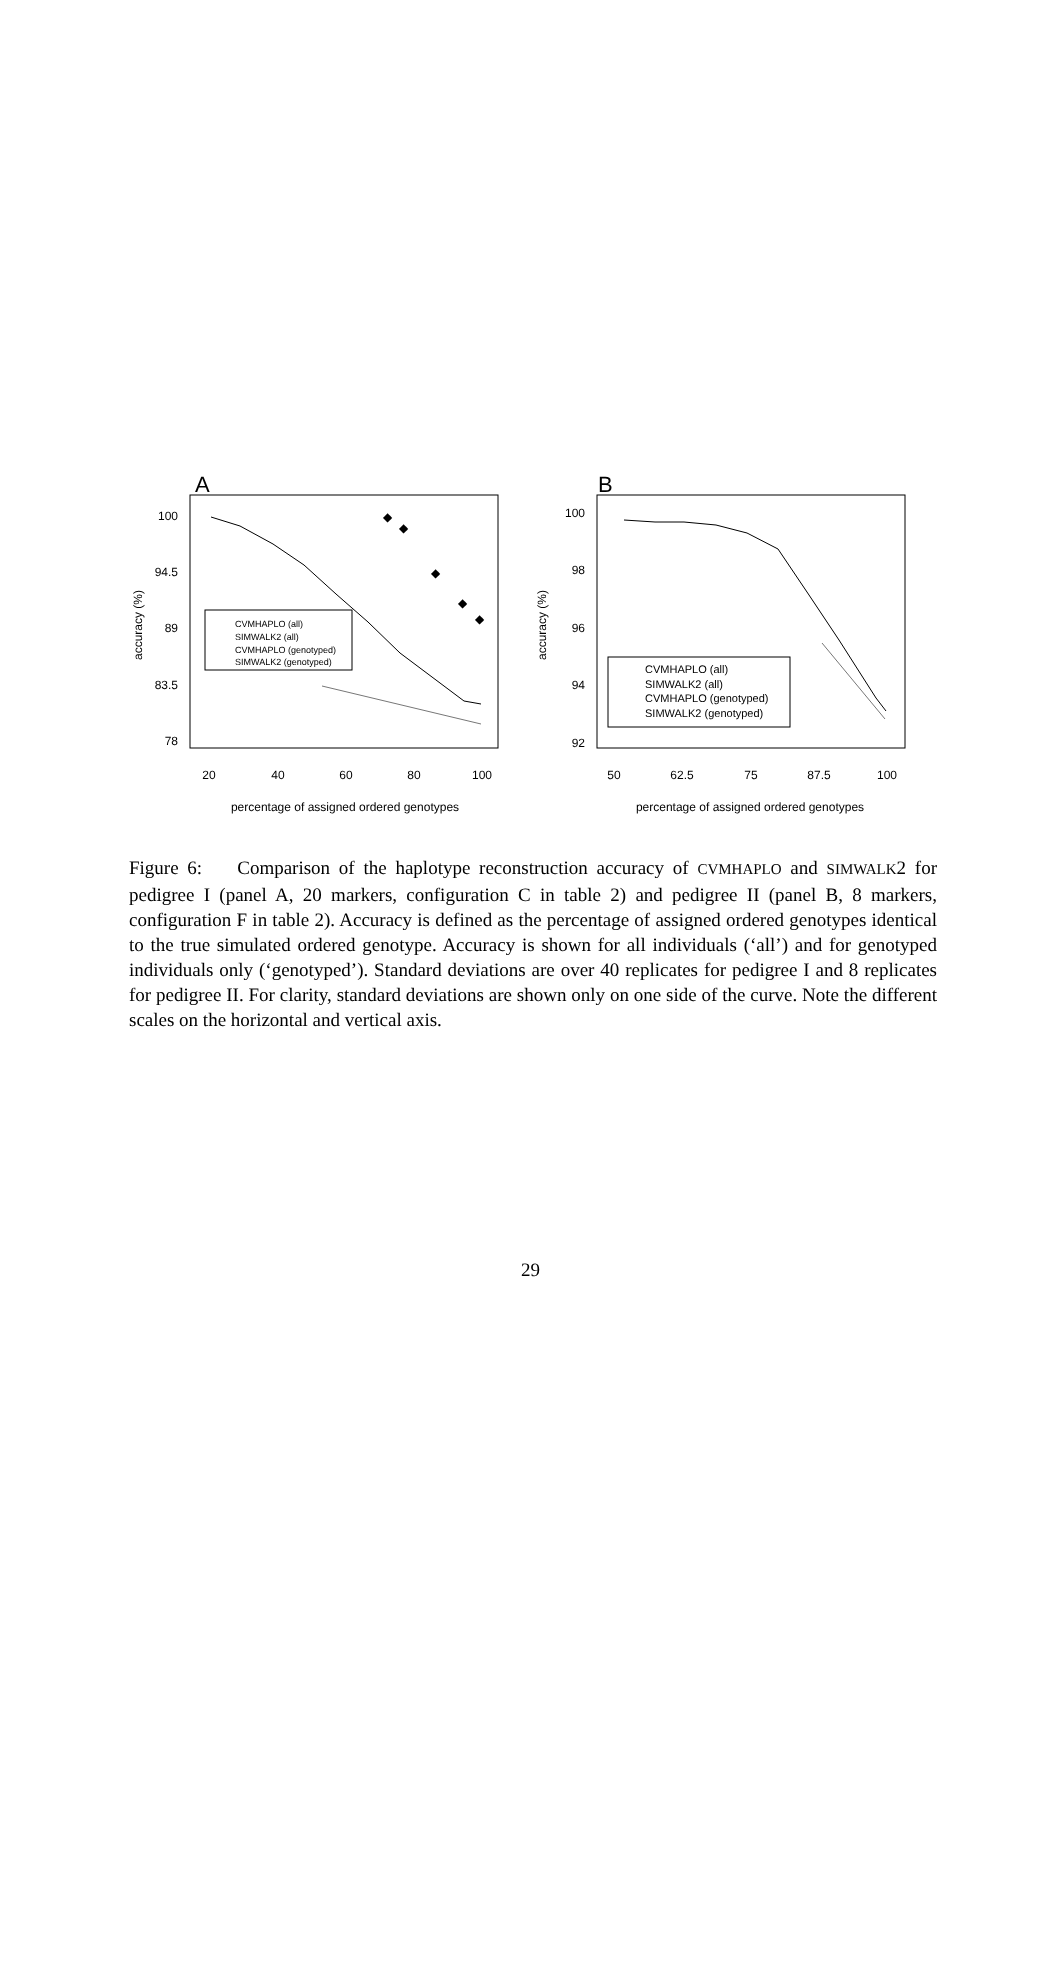A
100
94.5
89
83.5
78
20
40
60
80
100
percentage of assigned ordered genotypes
accuracy (%)
◆
◆
◆
◆
◆
CVMHAPLO (all)
SIMWALK2 (all)
CVMHAPLO (genotyped)
SIMWALK2 (genotyped)
B
100
98
96
94
92
50
62.5
75
87.5
100
percentage of assigned ordered genotypes
accuracy (%)
CVMHAPLO (all)
SIMWALK2 (all)
CVMHAPLO (genotyped)
SIMWALK2 (genotyped)
Figure 6: Comparison of the haplotype reconstruction accuracy of CVMHAPLO and SIMWALK2 for pedigree I (panel A, 20 markers, configuration C in table 2) and pedigree II (panel B, 8 markers, configuration F in table 2). Accuracy is defined as the percentage of assigned ordered genotypes identical to the true simulated ordered genotype. Accuracy is shown for all individuals (‘all’) and for genotyped individuals only (‘genotyped’). Standard deviations are over 40 replicates for pedigree I and 8 replicates for pedigree II. For clarity, standard deviations are shown only on one side of the curve. Note the different scales on the horizontal and vertical axis.
29